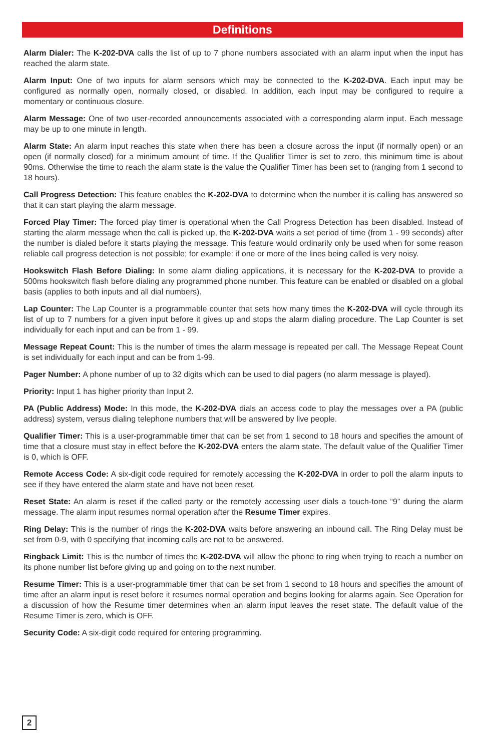Definitions
Alarm Dialer: The K-202-DVA calls the list of up to 7 phone numbers associated with an alarm input when the input has reached the alarm state.
Alarm Input: One of two inputs for alarm sensors which may be connected to the K-202-DVA. Each input may be configured as normally open, normally closed, or disabled. In addition, each input may be configured to require a momentary or continuous closure.
Alarm Message: One of two user-recorded announcements associated with a corresponding alarm input. Each message may be up to one minute in length.
Alarm State: An alarm input reaches this state when there has been a closure across the input (if normally open) or an open (if normally closed) for a minimum amount of time. If the Qualifier Timer is set to zero, this minimum time is about 90ms. Otherwise the time to reach the alarm state is the value the Qualifier Timer has been set to (ranging from 1 second to 18 hours).
Call Progress Detection: This feature enables the K-202-DVA to determine when the number it is calling has answered so that it can start playing the alarm message.
Forced Play Timer: The forced play timer is operational when the Call Progress Detection has been disabled. Instead of starting the alarm message when the call is picked up, the K-202-DVA waits a set period of time (from 1 - 99 seconds) after the number is dialed before it starts playing the message. This feature would ordinarily only be used when for some reason reliable call progress detection is not possible; for example: if one or more of the lines being called is very noisy.
Hookswitch Flash Before Dialing: In some alarm dialing applications, it is necessary for the K-202-DVA to provide a 500ms hookswitch flash before dialing any programmed phone number. This feature can be enabled or disabled on a global basis (applies to both inputs and all dial numbers).
Lap Counter: The Lap Counter is a programmable counter that sets how many times the K-202-DVA will cycle through its list of up to 7 numbers for a given input before it gives up and stops the alarm dialing procedure. The Lap Counter is set individually for each input and can be from 1 - 99.
Message Repeat Count: This is the number of times the alarm message is repeated per call. The Message Repeat Count is set individually for each input and can be from 1-99.
Pager Number: A phone number of up to 32 digits which can be used to dial pagers (no alarm message is played).
Priority: Input 1 has higher priority than Input 2.
PA (Public Address) Mode: In this mode, the K-202-DVA dials an access code to play the messages over a PA (public address) system, versus dialing telephone numbers that will be answered by live people.
Qualifier Timer: This is a user-programmable timer that can be set from 1 second to 18 hours and specifies the amount of time that a closure must stay in effect before the K-202-DVA enters the alarm state. The default value of the Qualifier Timer is 0, which is OFF.
Remote Access Code: A six-digit code required for remotely accessing the K-202-DVA in order to poll the alarm inputs to see if they have entered the alarm state and have not been reset.
Reset State: An alarm is reset if the called party or the remotely accessing user dials a touch-tone “9” during the alarm message. The alarm input resumes normal operation after the Resume Timer expires.
Ring Delay: This is the number of rings the K-202-DVA waits before answering an inbound call. The Ring Delay must be set from 0-9, with 0 specifying that incoming calls are not to be answered.
Ringback Limit: This is the number of times the K-202-DVA will allow the phone to ring when trying to reach a number on its phone number list before giving up and going on to the next number.
Resume Timer: This is a user-programmable timer that can be set from 1 second to 18 hours and specifies the amount of time after an alarm input is reset before it resumes normal operation and begins looking for alarms again. See Operation for a discussion of how the Resume timer determines when an alarm input leaves the reset state. The default value of the Resume Timer is zero, which is OFF.
Security Code: A six-digit code required for entering programming.
2